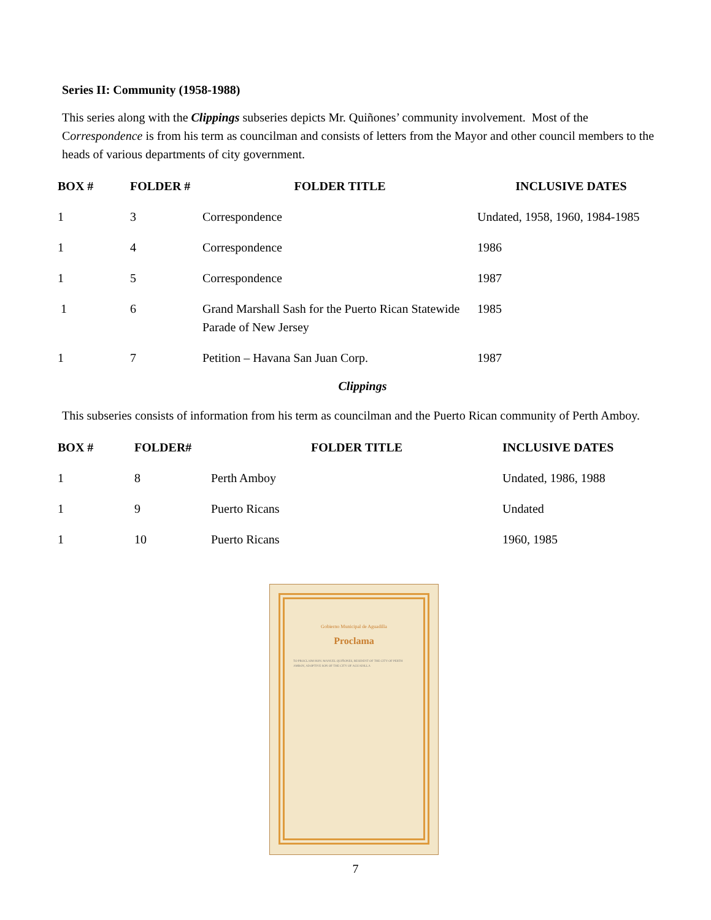Series II: Community (1958-1988)
This series along with the Clippings subseries depicts Mr. Quiñones’ community involvement. Most of the Correspondence is from his term as councilman and consists of letters from the Mayor and other council members to the heads of various departments of city government.
| BOX # | FOLDER # | FOLDER TITLE | INCLUSIVE DATES |
| --- | --- | --- | --- |
| 1 | 3 | Correspondence | Undated, 1958, 1960, 1984-1985 |
| 1 | 4 | Correspondence | 1986 |
| 1 | 5 | Correspondence | 1987 |
| 1 | 6 | Grand Marshall Sash for the Puerto Rican Statewide Parade of New Jersey | 1985 |
| 1 | 7 | Petition – Havana San Juan Corp. | 1987 |
Clippings
This subseries consists of information from his term as councilman and the Puerto Rican community of Perth Amboy.
| BOX # | FOLDER# | FOLDER TITLE | INCLUSIVE DATES |
| --- | --- | --- | --- |
| 1 | 8 | Perth Amboy | Undated, 1986, 1988 |
| 1 | 9 | Puerto Ricans | Undated |
| 1 | 10 | Puerto Ricans | 1960, 1985 |
Gobierno Municipal de Aguadilla
Proclama
TO PROCLAIM HON. MANUEL QUIÑONES, RESIDENT OF THE CITY OF PERTH AMBOY, ADOPTIVE SON OF THE CITY OF AGUADILLA
7